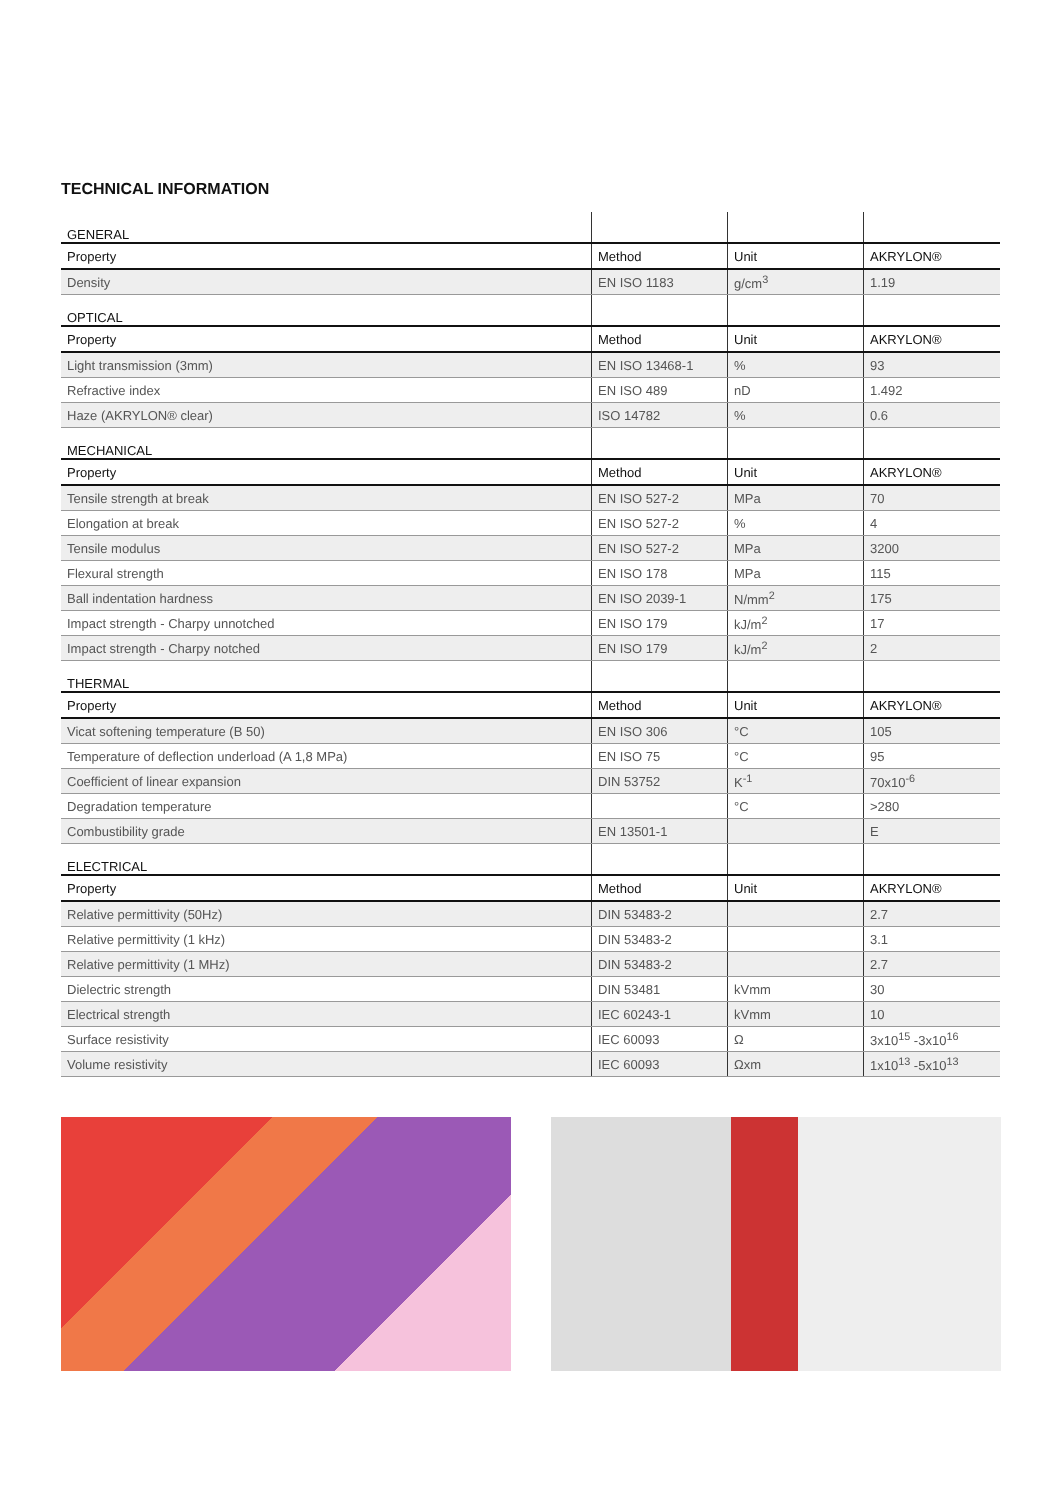TECHNICAL INFORMATION
| GENERAL | | | |
| Property | Method | Unit | AKRYLON® |
| Density | EN ISO 1183 | g/cm<sup>3</sup> | 1.19 |
| OPTICAL | | | |
| Property | Method | Unit | AKRYLON® |
| Light transmission (3mm) | EN ISO 13468-1 | % | 93 |
| Refractive index | EN ISO 489 | nD | 1.492 |
| Haze (AKRYLON® clear) | ISO 14782 | % | 0.6 |
| MECHANICAL | | | |
| Property | Method | Unit | AKRYLON® |
| Tensile strength at break | EN ISO 527-2 | MPa | 70 |
| Elongation at break | EN ISO 527-2 | % | 4 |
| Tensile modulus | EN ISO 527-2 | MPa | 3200 |
| Flexural strength | EN ISO 178 | MPa | 115 |
| Ball indentation hardness | EN ISO 2039-1 | N/mm<sup>2</sup> | 175 |
| Impact strength - Charpy unnotched | EN ISO 179 | kJ/m<sup>2</sup> | 17 |
| Impact strength - Charpy notched | EN ISO 179 | kJ/m<sup>2</sup> | 2 |
| THERMAL | | | |
| Property | Method | Unit | AKRYLON® |
| Vicat softening temperature (B 50) | EN ISO 306 | °C | 105 |
| Temperature of deflection underload (A 1,8 MPa) | EN ISO 75 | °C | 95 |
| Coefficient of linear expansion | DIN 53752 | K<sup>-1</sup> | 70x10<sup>-6</sup> |
| Degradation temperature | | °C | >280 |
| Combustibility grade | EN 13501-1 | | E |
| ELECTRICAL | | | |
| Property | Method | Unit | AKRYLON® |
| Relative permittivity (50Hz) | DIN 53483-2 | | 2.7 |
| Relative permittivity (1 kHz) | DIN 53483-2 | | 3.1 |
| Relative permittivity (1 MHz) | DIN 53483-2 | | 2.7 |
| Dielectric strength | DIN 53481 | kVmm | 30 |
| Electrical strength | IEC 60243-1 | kVmm | 10 |
| Surface resistivity | IEC 60093 | Ω | 3x10<sup>15</sup> -3x10<sup>16</sup> |
| Volume resistivity | IEC 60093 | Ωxm | 1x10<sup>13</sup> -5x10<sup>13</sup> |